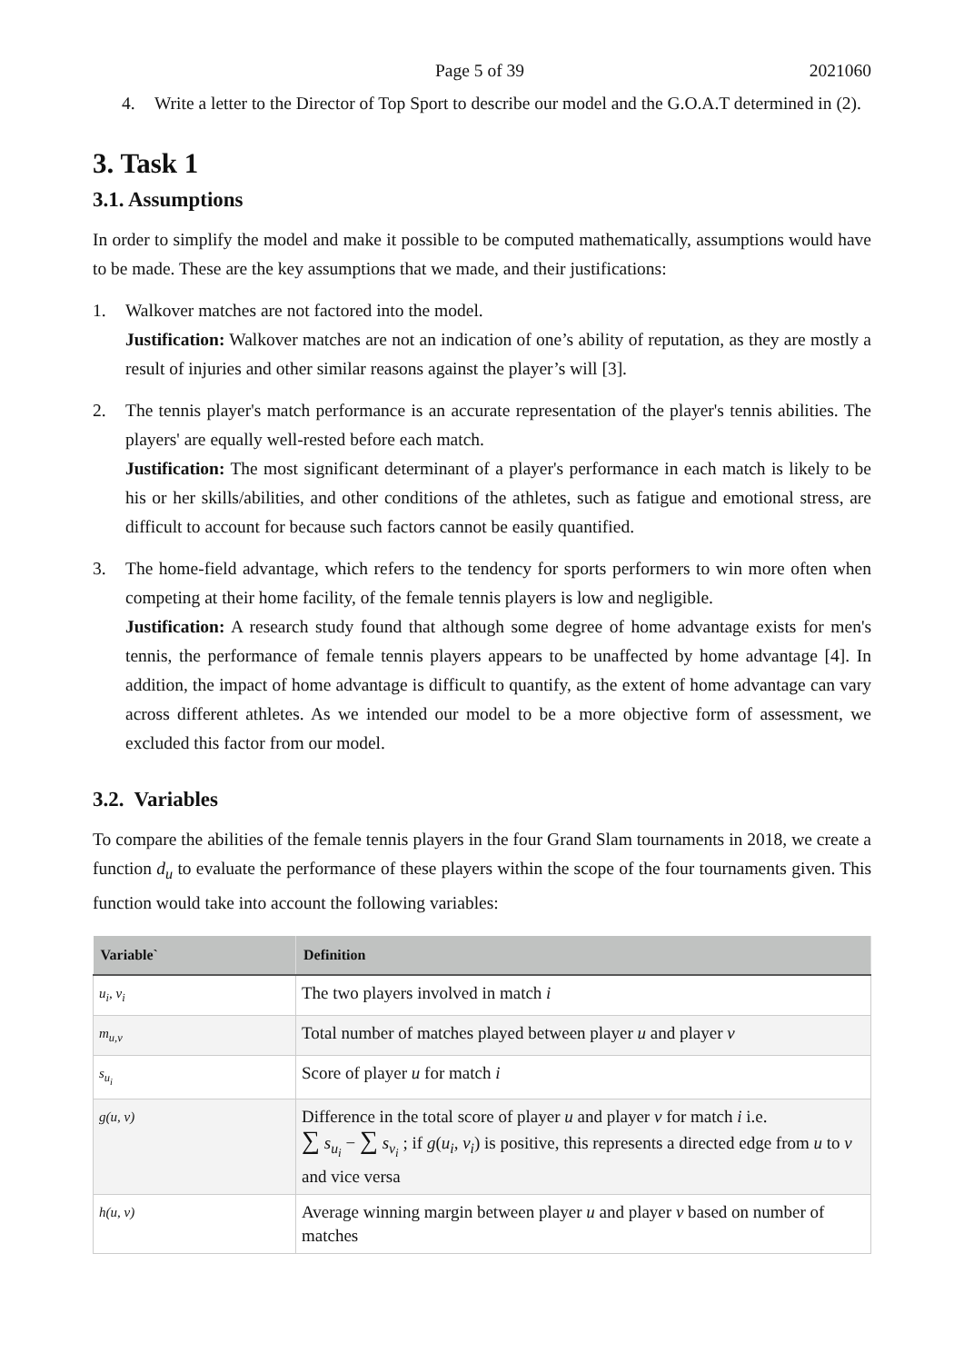Page 5 of 39 2021060
4. Write a letter to the Director of Top Sport to describe our model and the G.O.A.T determined in (2).
3. Task 1
3.1. Assumptions
In order to simplify the model and make it possible to be computed mathematically, assumptions would have to be made. These are the key assumptions that we made, and their justifications:
1. Walkover matches are not factored into the model.
Justification: Walkover matches are not an indication of one’s ability of reputation, as they are mostly a result of injuries and other similar reasons against the player’s will [3].
2. The tennis player's match performance is an accurate representation of the player's tennis abilities. The players' are equally well-rested before each match.
Justification: The most significant determinant of a player's performance in each match is likely to be his or her skills/abilities, and other conditions of the athletes, such as fatigue and emotional stress, are difficult to account for because such factors cannot be easily quantified.
3. The home-field advantage, which refers to the tendency for sports performers to win more often when competing at their home facility, of the female tennis players is low and negligible.
Justification: A research study found that although some degree of home advantage exists for men's tennis, the performance of female tennis players appears to be unaffected by home advantage [4]. In addition, the impact of home advantage is difficult to quantify, as the extent of home advantage can vary across different athletes. As we intended our model to be a more objective form of assessment, we excluded this factor from our model.
3.2. Variables
To compare the abilities of the female tennis players in the four Grand Slam tournaments in 2018, we create a function d<sub>u</sub> to evaluate the performance of these players within the scope of the four tournaments given. This function would take into account the following variables:
| Variable` | Definition |
| --- | --- |
| u<sub>i</sub>, v<sub>i</sub> | The two players involved in match i |
| m<sub>u,v</sub> | Total number of matches played between player u and player v |
| s<sub>u<sub>i</sub></sub> | Score of player u for match i |
| g(u, v) | Difference in the total score of player u and player v for match i i.e. ∑ s<sub>u<sub>i</sub></sub> − ∑ s<sub>v<sub>i</sub></sub> ; if g ( u<sub>i</sub> , v<sub>i</sub> ) is positive, this represents a directed edge from u to v and vice versa |
| h(u, v) | Average winning margin between player u and player v based on number of matches |